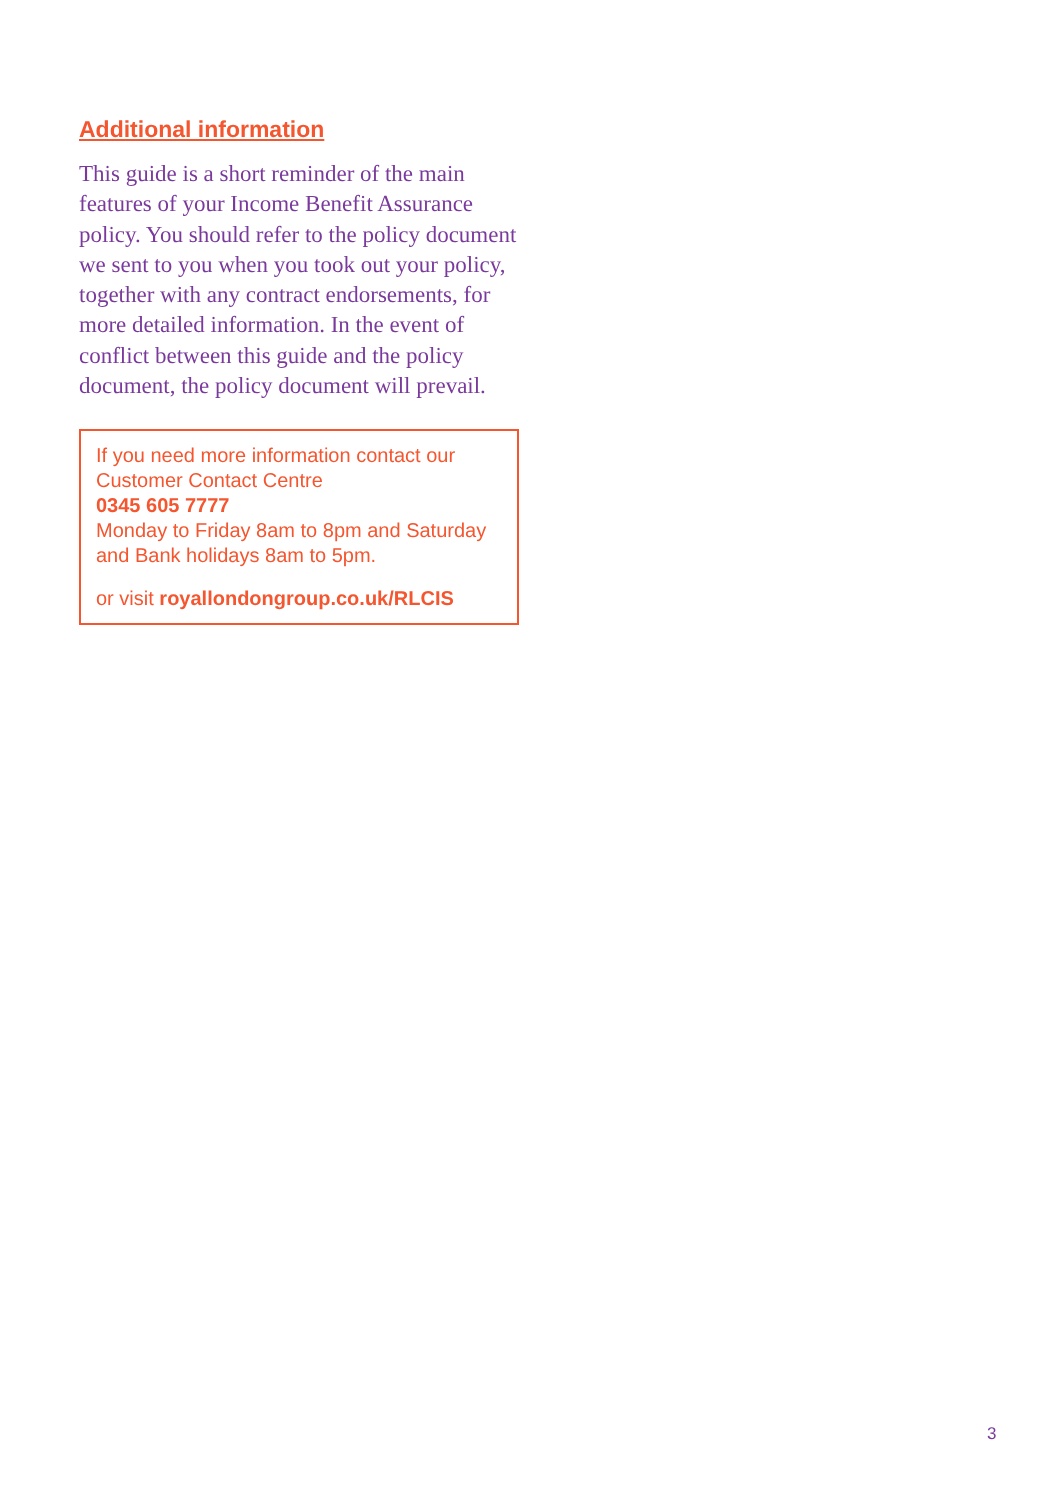Additional information
This guide is a short reminder of the main features of your Income Benefit Assurance policy. You should refer to the policy document we sent to you when you took out your policy, together with any contract endorsements, for more detailed information. In the event of conflict between this guide and the policy document, the policy document will prevail.
If you need more information contact our Customer Contact Centre
0345 605 7777
Monday to Friday 8am to 8pm and Saturday and Bank holidays 8am to 5pm.
or visit royallondongroup.co.uk/RLCIS
3